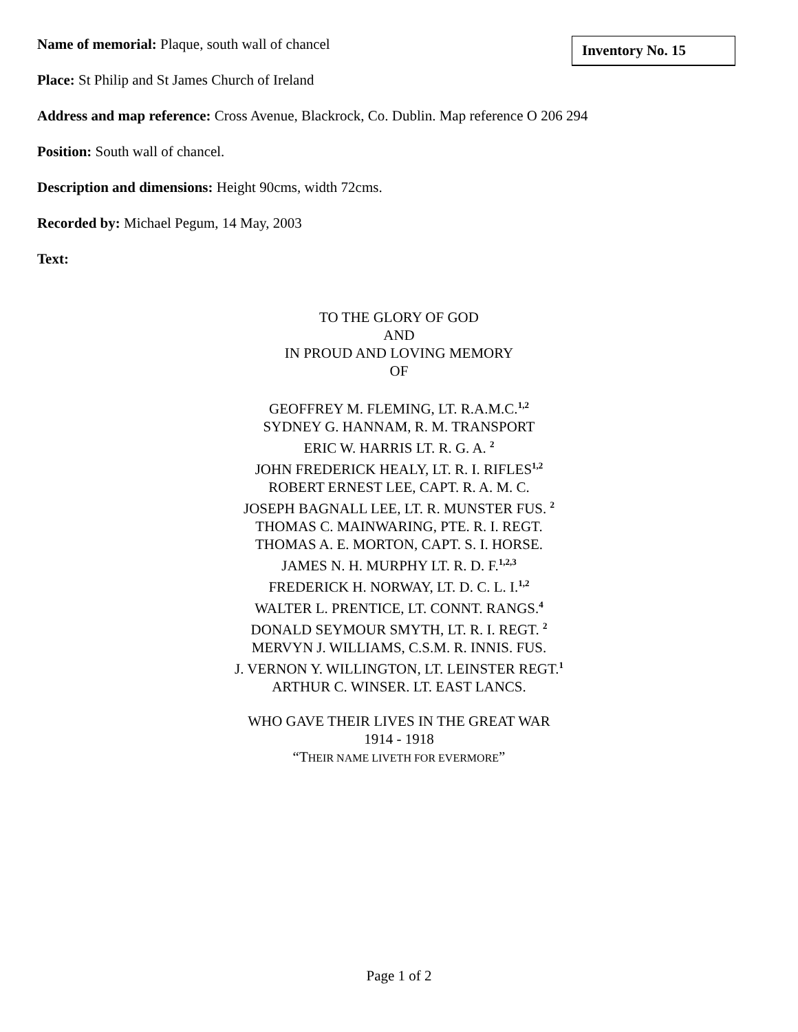Name of memorial: Plaque, south wall of chancel
Inventory No. 15
Place: St Philip and St James Church of Ireland
Address and map reference: Cross Avenue, Blackrock, Co. Dublin. Map reference O 206 294
Position: South wall of chancel.
Description and dimensions: Height 90cms, width 72cms.
Recorded by: Michael Pegum, 14 May, 2003
Text:
TO THE GLORY OF GOD
AND
IN PROUD AND LOVING MEMORY
OF
GEOFFREY M. FLEMING, LT. R.A.M.C.<sup>1,2</sup>
SYDNEY G. HANNAM, R. M. TRANSPORT
ERIC W. HARRIS LT. R. G. A. <sup>2</sup>
JOHN FREDERICK HEALY, LT. R. I. RIFLES<sup>1,2</sup>
ROBERT ERNEST LEE, CAPT. R. A. M. C.
JOSEPH BAGNALL LEE, LT. R. MUNSTER FUS. <sup>2</sup>
THOMAS C. MAINWARING, PTE. R. I. REGT.
THOMAS A. E. MORTON, CAPT. S. I. HORSE.
JAMES N. H. MURPHY LT. R. D. F.<sup>1,2,3</sup>
FREDERICK H. NORWAY, LT. D. C. L. I.<sup>1,2</sup>
WALTER L. PRENTICE, LT. CONNT. RANGS.<sup>4</sup>
DONALD SEYMOUR SMYTH, LT. R. I. REGT. <sup>2</sup>
MERVYN J. WILLIAMS, C.S.M. R. INNIS. FUS.
J. VERNON Y. WILLINGTON, LT. LEINSTER REGT.<sup>1</sup>
ARTHUR C. WINSER. LT. EAST LANCS.
WHO GAVE THEIR LIVES IN THE GREAT WAR
1914 - 1918
“THEIR NAME LIVETH FOR EVERMORE”
Page 1 of 2